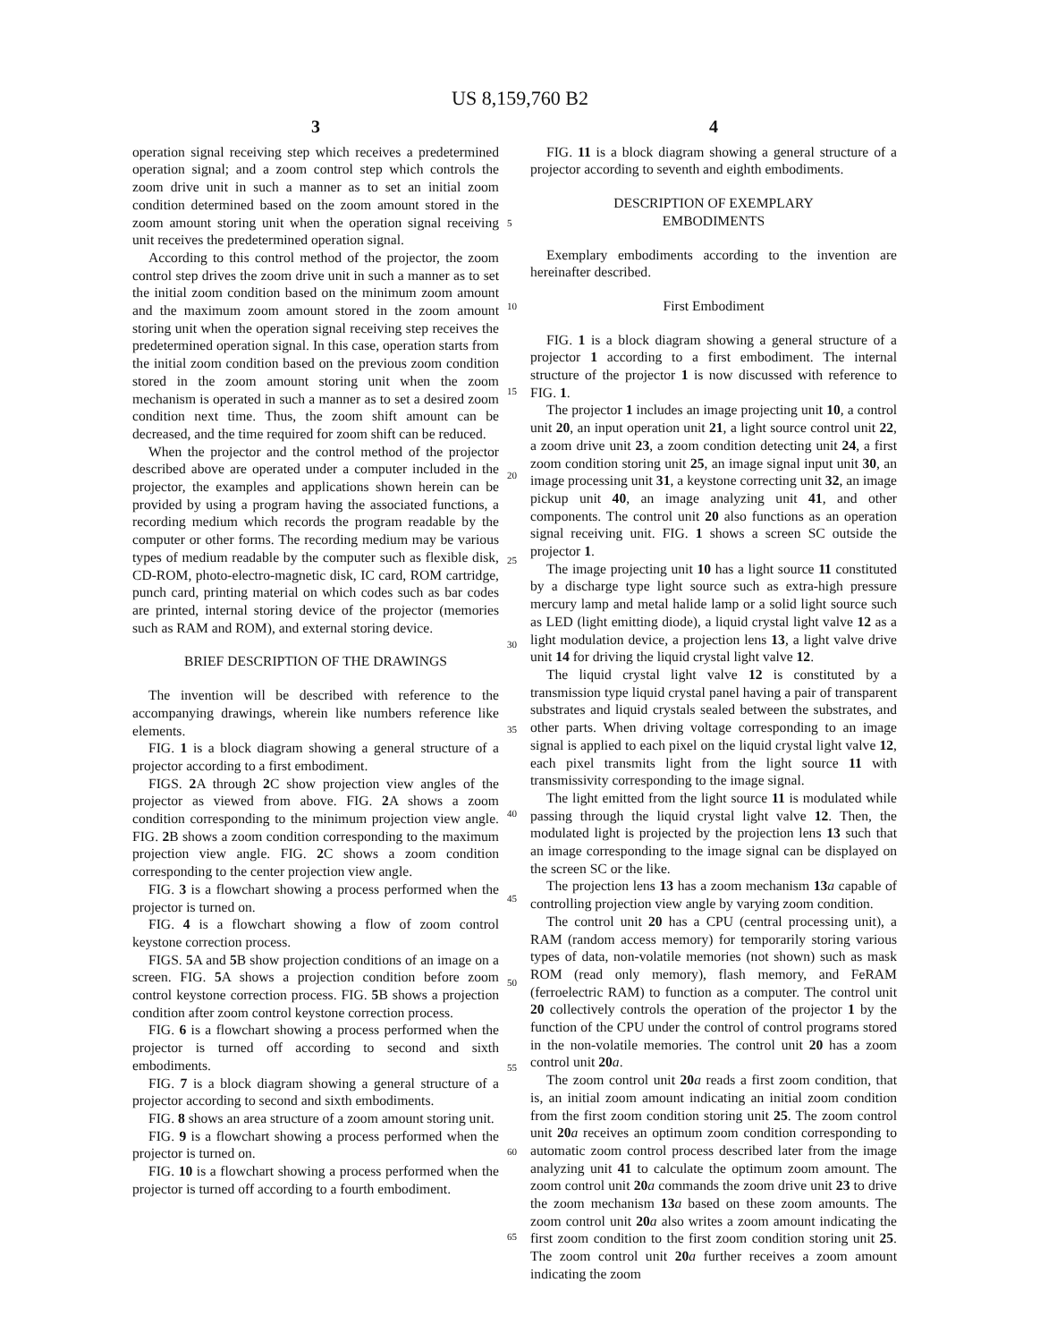US 8,159,760 B2
3
operation signal receiving step which receives a predetermined operation signal; and a zoom control step which controls the zoom drive unit in such a manner as to set an initial zoom condition determined based on the zoom amount stored in the zoom amount storing unit when the operation signal receiving unit receives the predetermined operation signal.
According to this control method of the projector, the zoom control step drives the zoom drive unit in such a manner as to set the initial zoom condition based on the minimum zoom amount and the maximum zoom amount stored in the zoom amount storing unit when the operation signal receiving step receives the predetermined operation signal. In this case, operation starts from the initial zoom condition based on the previous zoom condition stored in the zoom amount storing unit when the zoom mechanism is operated in such a manner as to set a desired zoom condition next time. Thus, the zoom shift amount can be decreased, and the time required for zoom shift can be reduced.
When the projector and the control method of the projector described above are operated under a computer included in the projector, the examples and applications shown herein can be provided by using a program having the associated functions, a recording medium which records the program readable by the computer or other forms. The recording medium may be various types of medium readable by the computer such as flexible disk, CD-ROM, photo-electro-magnetic disk, IC card, ROM cartridge, punch card, printing material on which codes such as bar codes are printed, internal storing device of the projector (memories such as RAM and ROM), and external storing device.
BRIEF DESCRIPTION OF THE DRAWINGS
The invention will be described with reference to the accompanying drawings, wherein like numbers reference like elements.
FIG. 1 is a block diagram showing a general structure of a projector according to a first embodiment.
FIGS. 2 A through 2 C show projection view angles of the projector as viewed from above. FIG. 2 A shows a zoom condition corresponding to the minimum projection view angle. FIG. 2 B shows a zoom condition corresponding to the maximum projection view angle. FIG. 2 C shows a zoom condition corresponding to the center projection view angle.
FIG. 3 is a flowchart showing a process performed when the projector is turned on.
FIG. 4 is a flowchart showing a flow of zoom control keystone correction process.
FIGS. 5 A and 5 B show projection conditions of an image on a screen. FIG. 5 A shows a projection condition before zoom control keystone correction process. FIG. 5 B shows a projection condition after zoom control keystone correction process.
FIG. 6 is a flowchart showing a process performed when the projector is turned off according to second and sixth embodiments.
FIG. 7 is a block diagram showing a general structure of a projector according to second and sixth embodiments.
FIG. 8 shows an area structure of a zoom amount storing unit.
FIG. 9 is a flowchart showing a process performed when the projector is turned on.
FIG. 10 is a flowchart showing a process performed when the projector is turned off according to a fourth embodiment.
4
FIG. 11 is a block diagram showing a general structure of a projector according to seventh and eighth embodiments.
DESCRIPTION OF EXEMPLARY
EMBODIMENTS
Exemplary embodiments according to the invention are hereinafter described.
First Embodiment
FIG. 1 is a block diagram showing a general structure of a projector 1 according to a first embodiment. The internal structure of the projector 1 is now discussed with reference to FIG. 1.
The projector 1 includes an image projecting unit 10, a control unit 20, an input operation unit 21, a light source control unit 22, a zoom drive unit 23, a zoom condition detecting unit 24, a first zoom condition storing unit 25, an image signal input unit 30, an image processing unit 31, a keystone correcting unit 32, an image pickup unit 40, an image analyzing unit 41, and other components. The control unit 20 also functions as an operation signal receiving unit. FIG. 1 shows a screen SC outside the projector 1.
The image projecting unit 10 has a light source 11 constituted by a discharge type light source such as extra-high pressure mercury lamp and metal halide lamp or a solid light source such as LED (light emitting diode), a liquid crystal light valve 12 as a light modulation device, a projection lens 13, a light valve drive unit 14 for driving the liquid crystal light valve 12.
The liquid crystal light valve 12 is constituted by a transmission type liquid crystal panel having a pair of transparent substrates and liquid crystals sealed between the substrates, and other parts. When driving voltage corresponding to an image signal is applied to each pixel on the liquid crystal light valve 12, each pixel transmits light from the light source 11 with transmissivity corresponding to the image signal.
The light emitted from the light source 11 is modulated while passing through the liquid crystal light valve 12. Then, the modulated light is projected by the projection lens 13 such that an image corresponding to the image signal can be displayed on the screen SC or the like.
The projection lens 13 has a zoom mechanism 13 a capable of controlling projection view angle by varying zoom condition.
The control unit 20 has a CPU (central processing unit), a RAM (random access memory) for temporarily storing various types of data, non-volatile memories (not shown) such as mask ROM (read only memory), flash memory, and FeRAM (ferroelectric RAM) to function as a computer. The control unit 20 collectively controls the operation of the projector 1 by the function of the CPU under the control of control programs stored in the non-volatile memories. The control unit 20 has a zoom control unit 20 a.
The zoom control unit 20 a reads a first zoom condition, that is, an initial zoom amount indicating an initial zoom condition from the first zoom condition storing unit 25. The zoom control unit 20 a receives an optimum zoom condition corresponding to automatic zoom control process described later from the image analyzing unit 41 to calculate the optimum zoom amount. The zoom control unit 20 a commands the zoom drive unit 23 to drive the zoom mechanism 13 a based on these zoom amounts. The zoom control unit 20 a also writes a zoom amount indicating the first zoom condition to the first zoom condition storing unit 25. The zoom control unit 20 a further receives a zoom amount indicating the zoom
5
10
15
20
25
30
35
40
45
50
55
60
65